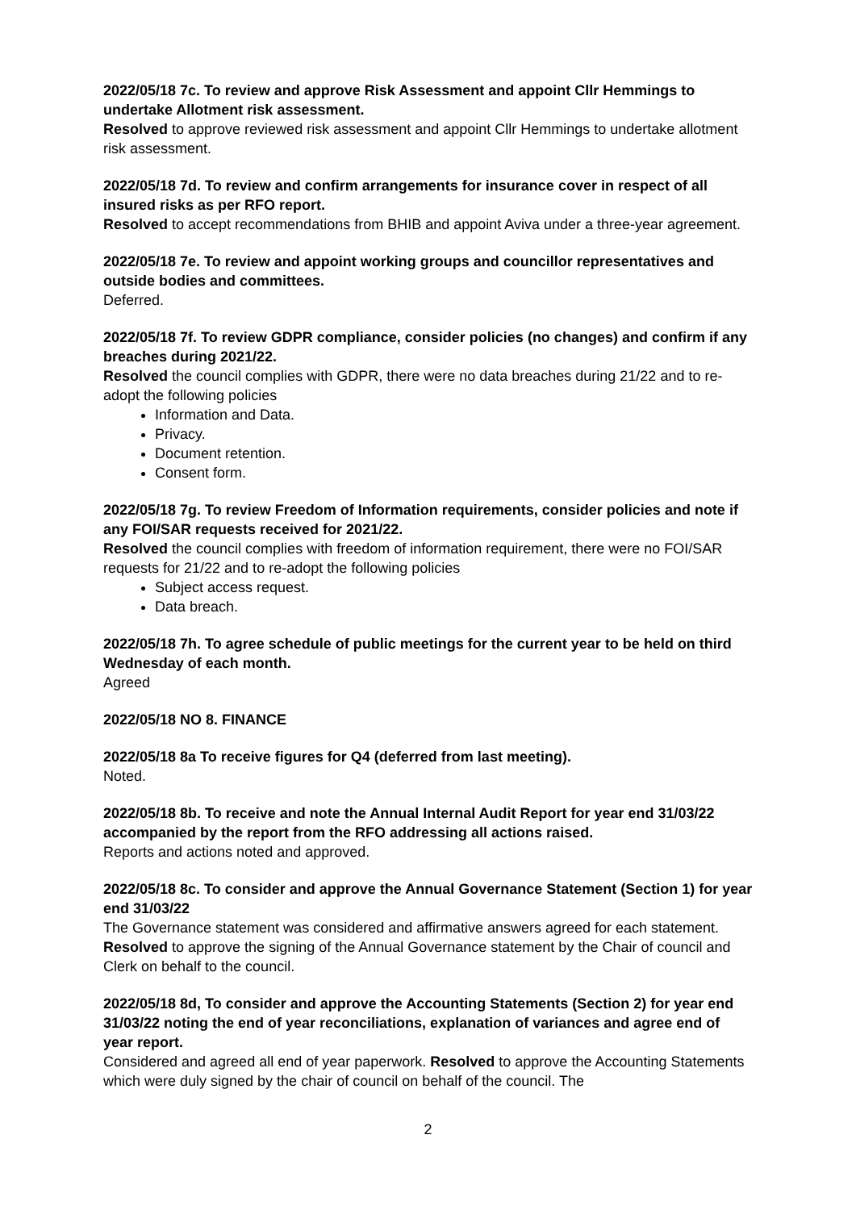2022/05/18 7c. To review and approve Risk Assessment and appoint Cllr Hemmings to undertake Allotment risk assessment.
Resolved to approve reviewed risk assessment and appoint Cllr Hemmings to undertake allotment risk assessment.
2022/05/18 7d. To review and confirm arrangements for insurance cover in respect of all insured risks as per RFO report.
Resolved to accept recommendations from BHIB and appoint Aviva under a three-year agreement.
2022/05/18 7e. To review and appoint working groups and councillor representatives and outside bodies and committees.
Deferred.
2022/05/18 7f. To review GDPR compliance, consider policies (no changes) and confirm if any breaches during 2021/22.
Resolved the council complies with GDPR, there were no data breaches during 21/22 and to re-adopt the following policies
Information and Data.
Privacy.
Document retention.
Consent form.
2022/05/18 7g. To review Freedom of Information requirements, consider policies and note if any FOI/SAR requests received for 2021/22.
Resolved the council complies with freedom of information requirement, there were no FOI/SAR requests for 21/22 and to re-adopt the following policies
Subject access request.
Data breach.
2022/05/18 7h. To agree schedule of public meetings for the current year to be held on third Wednesday of each month.
Agreed
2022/05/18 NO 8. FINANCE
2022/05/18 8a To receive figures for Q4 (deferred from last meeting).
Noted.
2022/05/18 8b. To receive and note the Annual Internal Audit Report for year end 31/03/22 accompanied by the report from the RFO addressing all actions raised.
Reports and actions noted and approved.
2022/05/18 8c. To consider and approve the Annual Governance Statement (Section 1) for year end 31/03/22
The Governance statement was considered and affirmative answers agreed for each statement.
Resolved to approve the signing of the Annual Governance statement by the Chair of council and Clerk on behalf to the council.
2022/05/18 8d, To consider and approve the Accounting Statements (Section 2) for year end 31/03/22 noting the end of year reconciliations, explanation of variances and agree end of year report.
Considered and agreed all end of year paperwork. Resolved to approve the Accounting Statements which were duly signed by the chair of council on behalf of the council. The
2